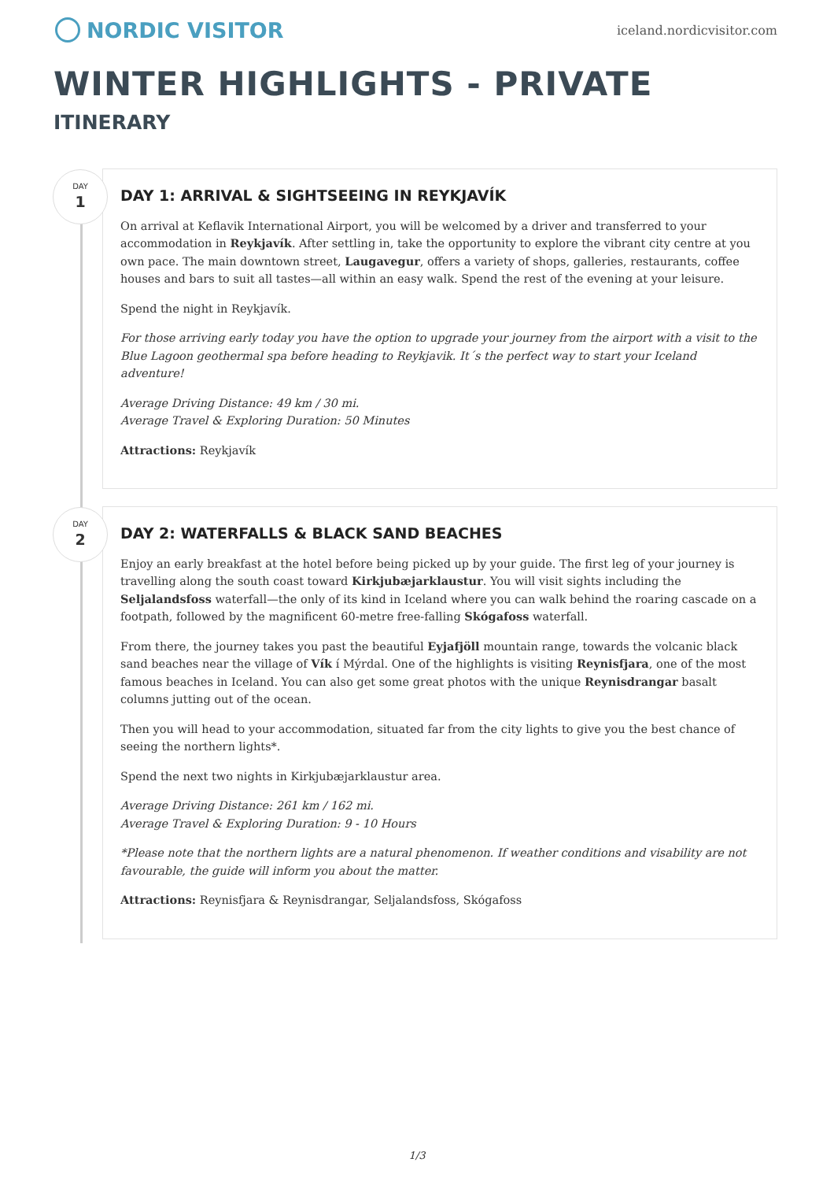NORDIC VISITOR
iceland.nordicvisitor.com
WINTER HIGHLIGHTS - PRIVATE
ITINERARY
DAY
1
DAY 1: ARRIVAL & SIGHTSEEING IN REYKJAVÍK
On arrival at Keflavik International Airport, you will be welcomed by a driver and transferred to your accommodation in Reykjavík. After settling in, take the opportunity to explore the vibrant city centre at you own pace. The main downtown street, Laugavegur, offers a variety of shops, galleries, restaurants, coffee houses and bars to suit all tastes—all within an easy walk. Spend the rest of the evening at your leisure.
Spend the night in Reykjavík.
For those arriving early today you have the option to upgrade your journey from the airport with a visit to the Blue Lagoon geothermal spa before heading to Reykjavik. It´s the perfect way to start your Iceland adventure!
Average Driving Distance: 49 km / 30 mi.
Average Travel & Exploring Duration: 50 Minutes
Attractions: Reykjavík
DAY
2
DAY 2: WATERFALLS & BLACK SAND BEACHES
Enjoy an early breakfast at the hotel before being picked up by your guide. The first leg of your journey is travelling along the south coast toward Kirkjubæjarklaustur. You will visit sights including the Seljalandsfoss waterfall—the only of its kind in Iceland where you can walk behind the roaring cascade on a footpath, followed by the magnificent 60-metre free-falling Skógafoss waterfall.
From there, the journey takes you past the beautiful Eyjafjöll mountain range, towards the volcanic black sand beaches near the village of Vík í Mýrdal. One of the highlights is visiting Reynisfjara, one of the most famous beaches in Iceland. You can also get some great photos with the unique Reynisdrangar basalt columns jutting out of the ocean.
Then you will head to your accommodation, situated far from the city lights to give you the best chance of seeing the northern lights*.
Spend the next two nights in Kirkjubæjarklaustur area.
Average Driving Distance: 261 km / 162 mi.
Average Travel & Exploring Duration: 9 - 10 Hours
*Please note that the northern lights are a natural phenomenon. If weather conditions and visability are not favourable, the guide will inform you about the matter.
Attractions: Reynisfjara & Reynisdrangar, Seljalandsfoss, Skógafoss
1/3